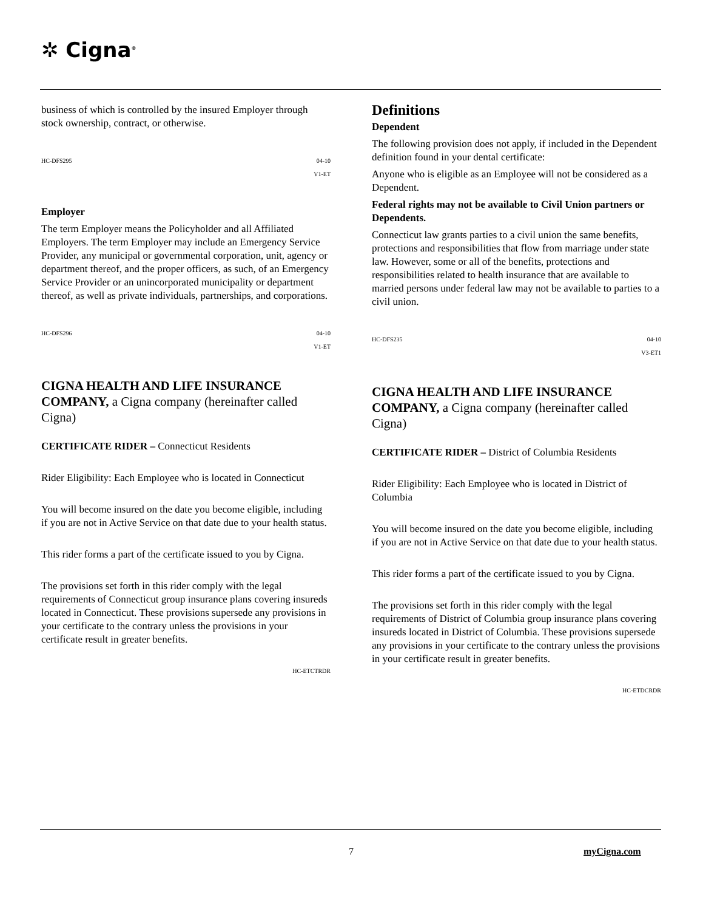✲ Cigna<sup>®</sup>
business of which is controlled by the insured Employer through stock ownership, contract, or otherwise.
HC-DFS295 04-10
V1-ET
Employer
The term Employer means the Policyholder and all Affiliated Employers. The term Employer may include an Emergency Service Provider, any municipal or governmental corporation, unit, agency or department thereof, and the proper officers, as such, of an Emergency Service Provider or an unincorporated municipality or department thereof, as well as private individuals, partnerships, and corporations.
HC-DFS296 04-10
V1-ET
CIGNA HEALTH AND LIFE INSURANCE COMPANY, a Cigna company (hereinafter called Cigna)
CERTIFICATE RIDER – Connecticut Residents
Rider Eligibility: Each Employee who is located in Connecticut
You will become insured on the date you become eligible, including if you are not in Active Service on that date due to your health status.
This rider forms a part of the certificate issued to you by Cigna.
The provisions set forth in this rider comply with the legal requirements of Connecticut group insurance plans covering insureds located in Connecticut. These provisions supersede any provisions in your certificate to the contrary unless the provisions in your certificate result in greater benefits.
HC-ETCTRDR
Definitions
Dependent
The following provision does not apply, if included in the Dependent definition found in your dental certificate:
Anyone who is eligible as an Employee will not be considered as a Dependent.
Federal rights may not be available to Civil Union partners or Dependents.
Connecticut law grants parties to a civil union the same benefits, protections and responsibilities that flow from marriage under state law. However, some or all of the benefits, protections and responsibilities related to health insurance that are available to married persons under federal law may not be available to parties to a civil union.
HC-DFS235 04-10
V3-ET1
CIGNA HEALTH AND LIFE INSURANCE COMPANY, a Cigna company (hereinafter called Cigna)
CERTIFICATE RIDER – District of Columbia Residents
Rider Eligibility: Each Employee who is located in District of Columbia
You will become insured on the date you become eligible, including if you are not in Active Service on that date due to your health status.
This rider forms a part of the certificate issued to you by Cigna.
The provisions set forth in this rider comply with the legal requirements of District of Columbia group insurance plans covering insureds located in District of Columbia. These provisions supersede any provisions in your certificate to the contrary unless the provisions in your certificate result in greater benefits.
HC-ETDCRDR
7 myCigna.com